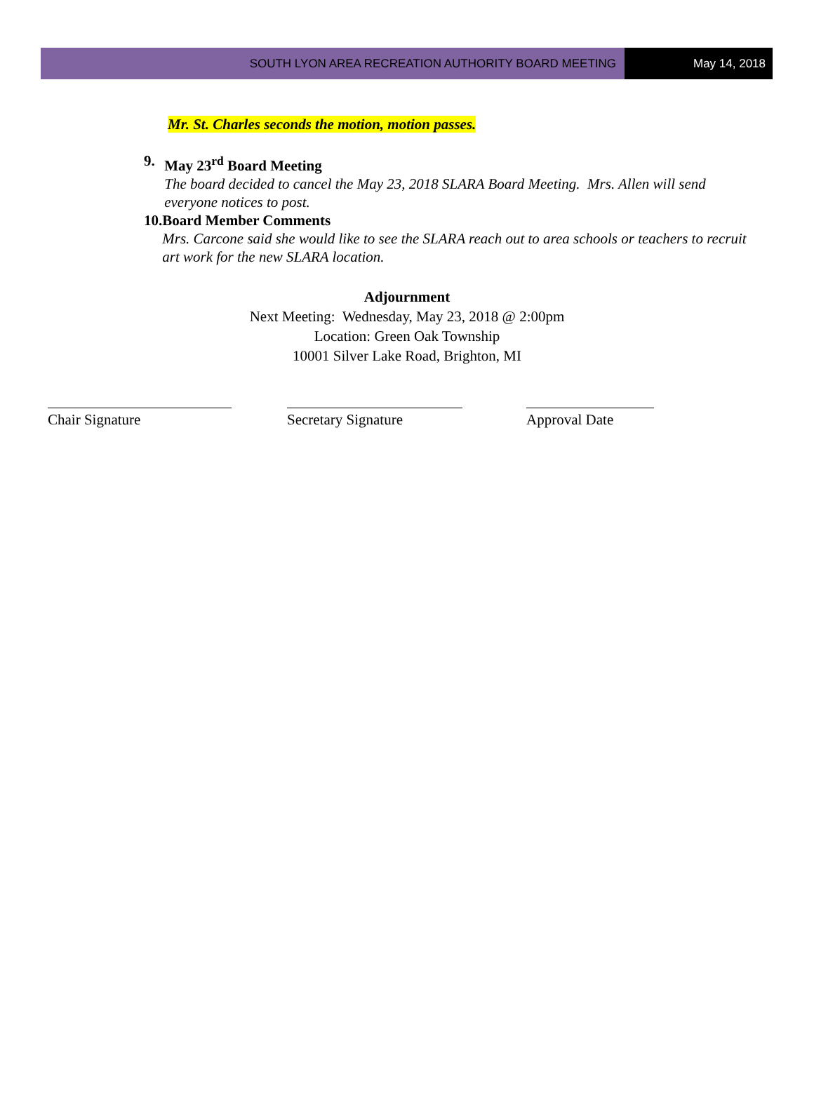SOUTH LYON AREA RECREATION AUTHORITY BOARD MEETING
May 14, 2018
Mr. St. Charles seconds the motion, motion passes.
9. May 23<sup>rd</sup> Board Meeting
The board decided to cancel the May 23, 2018 SLARA Board Meeting. Mrs. Allen will send everyone notices to post.
10.
Board Member Comments
Mrs. Carcone said she would like to see the SLARA reach out to area schools or teachers to recruit art work for the new SLARA location.
Adjournment
Next Meeting: Wednesday, May 23, 2018 @ 2:00pm
Location: Green Oak Township
10001 Silver Lake Road, Brighton, MI
Chair Signature Secretary Signature Approval Date